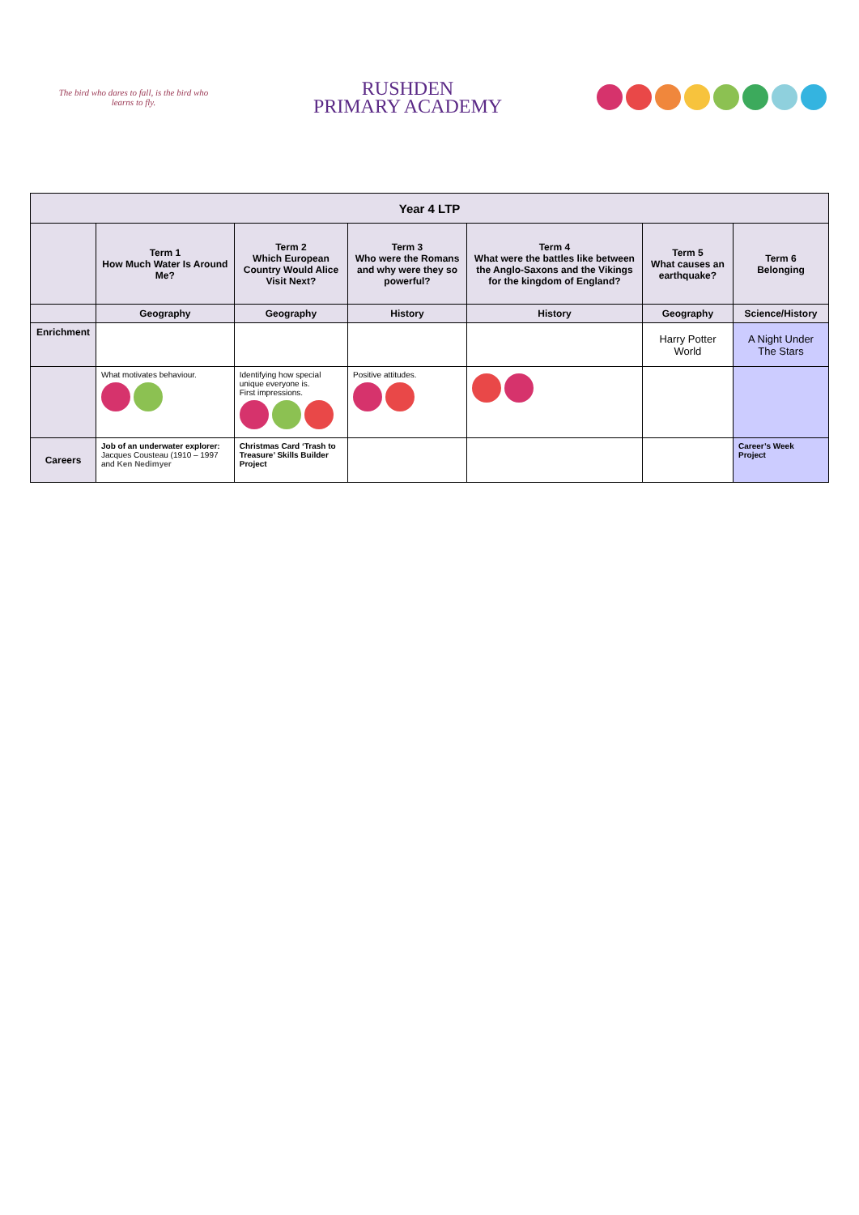The bird who dares to fall, is the bird who learns to fly.
RUSHDEN
PRIMARY ACADEMY
| Year 4 LTP | | | | | | |
| --- | --- | --- | --- | --- | --- | --- |
| | Term 1 How Much Water Is Around Me? | Term 2 Which European Country Would Alice Visit Next? | Term 3 Who were the Romans and why were they so powerful? | Term 4 What were the battles like between the Anglo-Saxons and the Vikings for the kingdom of England? | Term 5 What causes an earthquake? | Term 6 Belonging |
| | Geography | Geography | History | History | Geography | Science/History |
| Enrichment | | | | | Harry Potter World | A Night Under The Stars |
| | What motivates behaviour. | Identifying how special unique everyone is. First impressions. | Positive attitudes. | | | |
| Careers | Job of an underwater explorer: Jacques Cousteau (1910 – 1997 and Ken Nedimyer | Christmas Card ‘Trash to Treasure’ Skills Builder Project | | | | Career’s Week Project |